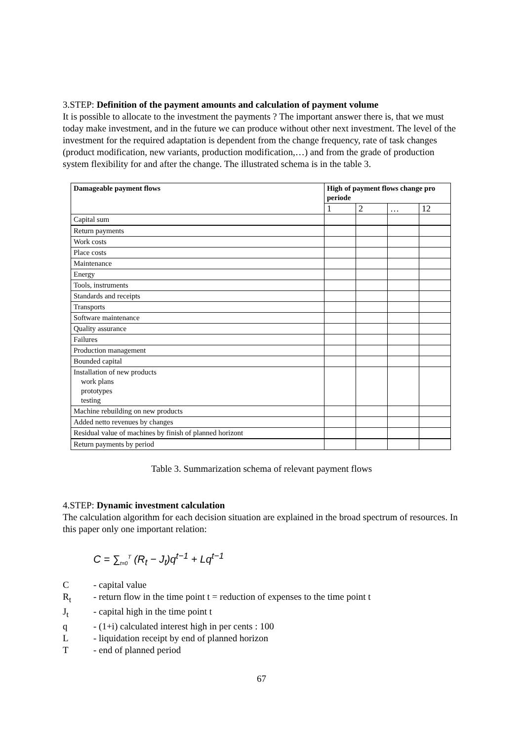3.STEP: Definition of the payment amounts and calculation of payment volume
It is possible to allocate to the investment the payments ? The important answer there is, that we must today make investment, and in the future we can produce without other next investment. The level of the investment for the required adaptation is dependent from the change frequency, rate of task changes (product modification, new variants, production modification,…) and from the grade of production system flexibility for and after the change. The illustrated schema is in the table 3.
| Damageable payment flows | High of payment flows change pro periode | | | |
| --- | --- | --- | --- | --- |
| | 1 | 2 | … | 12 |
| Capital sum | | | | |
| Return payments | | | | |
| Work costs | | | | |
| Place costs | | | | |
| Maintenance | | | | |
| Energy | | | | |
| Tools, instruments | | | | |
| Standards and receipts | | | | |
| Transports | | | | |
| Software maintenance | | | | |
| Quality assurance | | | | |
| Failures | | | | |
| Production management | | | | |
| Bounded capital | | | | |
| Installation of new products work plans prototypes testing | | | | |
| Machine rebuilding on new products | | | | |
| Added netto revenues by changes | | | | |
| Residual value of machines by finish of planned horizont | | | | |
| Return payments by period | | | | |
Table 3. Summarization schema of relevant payment flows
4.STEP: Dynamic investment calculation
The calculation algorithm for each decision situation are explained in the broad spectrum of resources. In this paper only one important relation:
C = ∑<sub>t=0</sub><sup>T</sup> (R<sub>t</sub> − J<sub>t</sub>)q<sup>t−1</sup> + Lq<sup>t−1</sup>
C - capital value
R<sub>t</sub> - return flow in the time point t = reduction of expenses to the time point t
J<sub>t</sub> - capital high in the time point t
q - (1+i) calculated interest high in per cents : 100
L - liquidation receipt by end of planned horizon
T - end of planned period
67